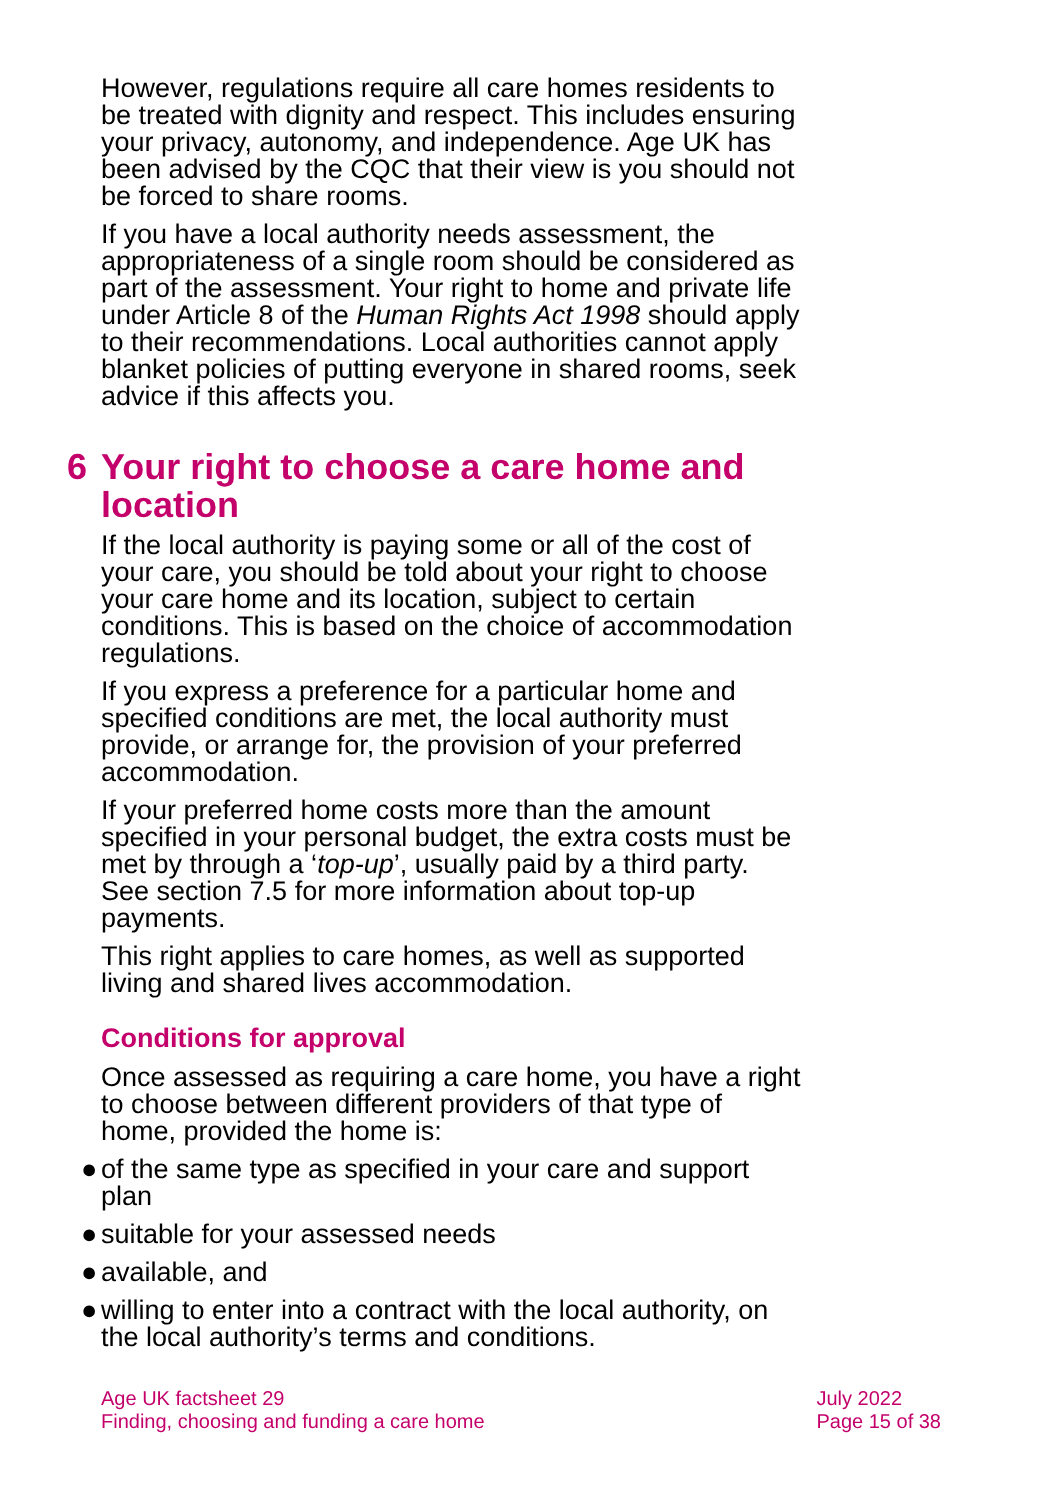However, regulations require all care homes residents to be treated with dignity and respect. This includes ensuring your privacy, autonomy, and independence. Age UK has been advised by the CQC that their view is you should not be forced to share rooms.
If you have a local authority needs assessment, the appropriateness of a single room should be considered as part of the assessment. Your right to home and private life under Article 8 of the Human Rights Act 1998 should apply to their recommendations. Local authorities cannot apply blanket policies of putting everyone in shared rooms, seek advice if this affects you.
6 Your right to choose a care home and location
If the local authority is paying some or all of the cost of your care, you should be told about your right to choose your care home and its location, subject to certain conditions. This is based on the choice of accommodation regulations.
If you express a preference for a particular home and specified conditions are met, the local authority must provide, or arrange for, the provision of your preferred accommodation.
If your preferred home costs more than the amount specified in your personal budget, the extra costs must be met by through a ‘top-up’, usually paid by a third party. See section 7.5 for more information about top-up payments.
This right applies to care homes, as well as supported living and shared lives accommodation.
Conditions for approval
Once assessed as requiring a care home, you have a right to choose between different providers of that type of home, provided the home is:
● of the same type as specified in your care and support plan
● suitable for your assessed needs
● available, and
● willing to enter into a contract with the local authority, on the local authority’s terms and conditions.
Age UK factsheet 29
Finding, choosing and funding a care home
July 2022
Page 15 of 38